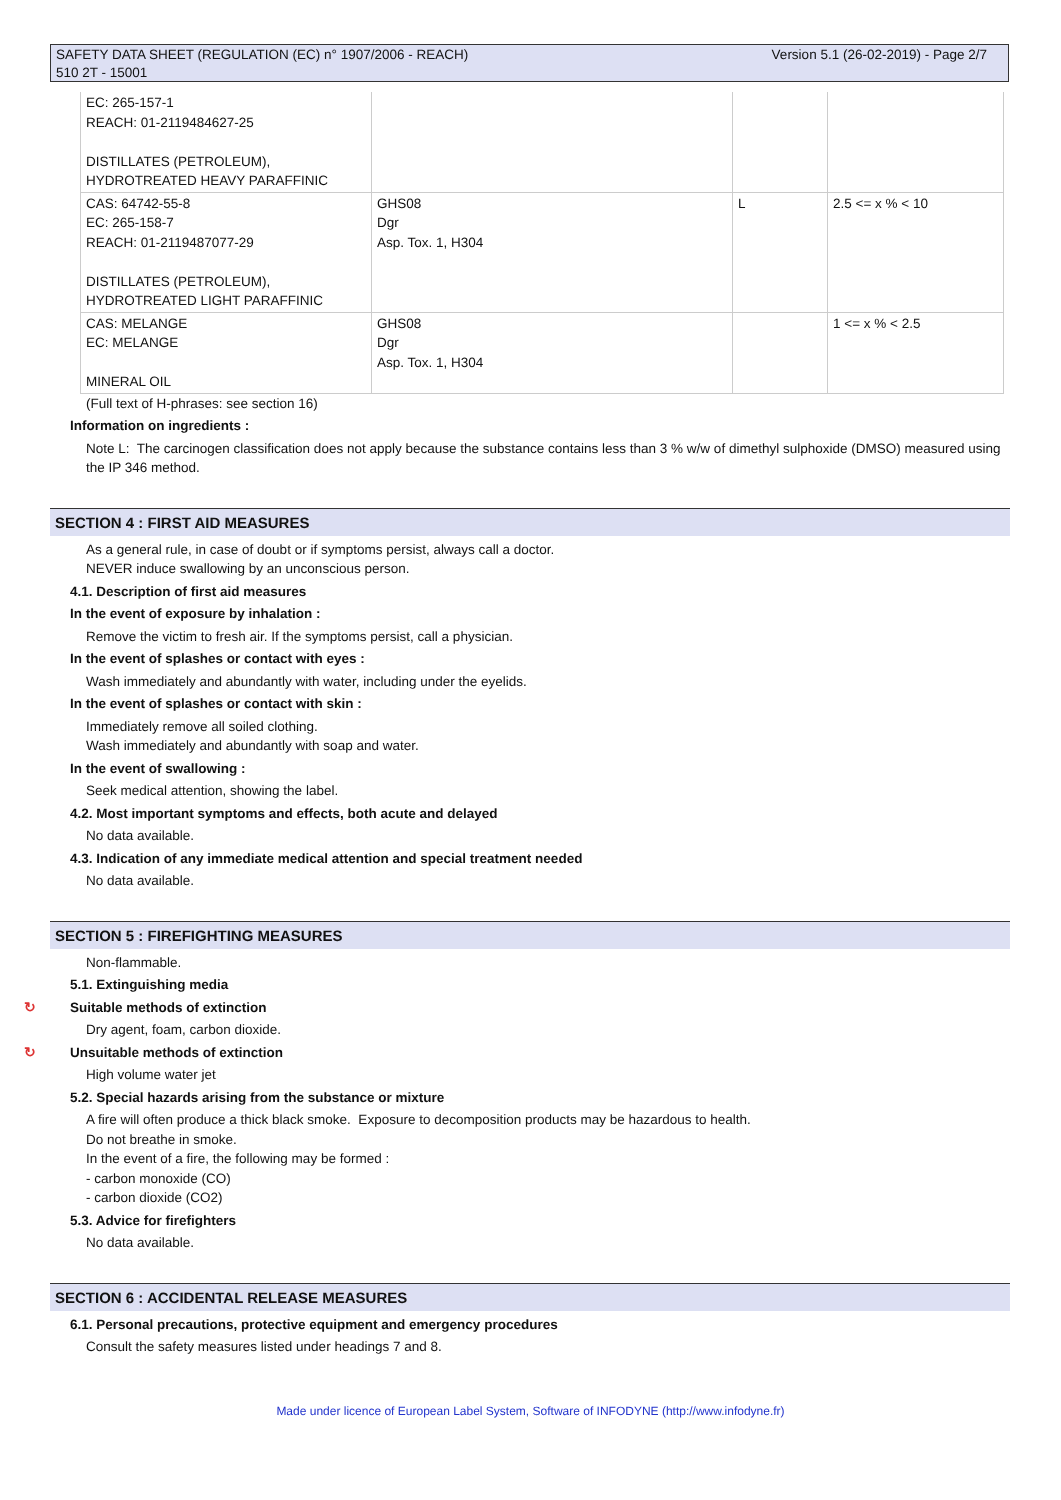Version 5.1 (26-02-2019) - Page 2/7 SAFETY DATA SHEET (REGULATION (EC) n° 1907/2006 - REACH)
510 2T - 15001
| EC: 265-157-1 REACH: 01-2119484627-25 DISTILLATES (PETROLEUM), HYDROTREATED HEAVY PARAFFINIC | | | |
| CAS: 64742-55-8 EC: 265-158-7 REACH: 01-2119487077-29 DISTILLATES (PETROLEUM), HYDROTREATED LIGHT PARAFFINIC | GHS08 Dgr Asp. Tox. 1, H304 | L | 2.5 <= x % < 10 |
| CAS: MELANGE EC: MELANGE MINERAL OIL | GHS08 Dgr Asp. Tox. 1, H304 | | 1 <= x % < 2.5 |
(Full text of H-phrases: see section 16)
Information on ingredients :
Note L: The carcinogen classification does not apply because the substance contains less than 3 % w/w of dimethyl sulphoxide (DMSO) measured using the IP 346 method.
SECTION 4 : FIRST AID MEASURES
As a general rule, in case of doubt or if symptoms persist, always call a doctor.
NEVER induce swallowing by an unconscious person.
4.1. Description of first aid measures
In the event of exposure by inhalation :
Remove the victim to fresh air. If the symptoms persist, call a physician.
In the event of splashes or contact with eyes :
Wash immediately and abundantly with water, including under the eyelids.
In the event of splashes or contact with skin :
Immediately remove all soiled clothing.
Wash immediately and abundantly with soap and water.
In the event of swallowing :
Seek medical attention, showing the label.
4.2. Most important symptoms and effects, both acute and delayed
No data available.
4.3. Indication of any immediate medical attention and special treatment needed
No data available.
SECTION 5 : FIREFIGHTING MEASURES
Non-flammable.
5.1. Extinguishing media
↻ Suitable methods of extinction
Dry agent, foam, carbon dioxide.
↻ Unsuitable methods of extinction
High volume water jet
5.2. Special hazards arising from the substance or mixture
A fire will often produce a thick black smoke. Exposure to decomposition products may be hazardous to health.
Do not breathe in smoke.
In the event of a fire, the following may be formed :
- carbon monoxide (CO)
- carbon dioxide (CO2)
5.3. Advice for firefighters
No data available.
SECTION 6 : ACCIDENTAL RELEASE MEASURES
6.1. Personal precautions, protective equipment and emergency procedures
Consult the safety measures listed under headings 7 and 8.
Made under licence of European Label System, Software of INFODYNE (http://www.infodyne.fr)